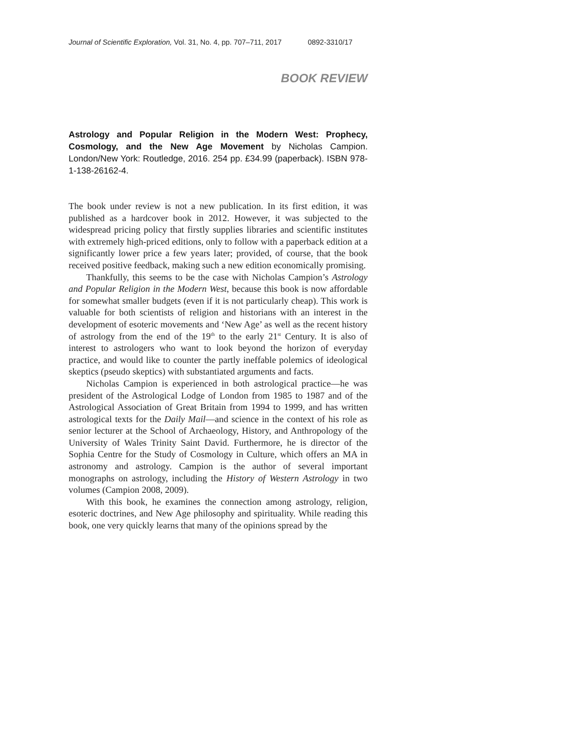Journal of Scientific Exploration, Vol. 31, No. 4, pp. 707–711, 2017 0892-3310/17
BOOK REVIEW
Astrology and Popular Religion in the Modern West: Prophecy, Cosmology, and the New Age Movement by Nicholas Campion. London/New York: Routledge, 2016. 254 pp. £34.99 (paperback). ISBN 978-1-138-26162-4.
The book under review is not a new publication. In its first edition, it was published as a hardcover book in 2012. However, it was subjected to the widespread pricing policy that firstly supplies libraries and scientific institutes with extremely high-priced editions, only to follow with a paperback edition at a significantly lower price a few years later; provided, of course, that the book received positive feedback, making such a new edition economically promising.
Thankfully, this seems to be the case with Nicholas Campion’s Astrology and Popular Religion in the Modern West, because this book is now affordable for somewhat smaller budgets (even if it is not particularly cheap). This work is valuable for both scientists of religion and historians with an interest in the development of esoteric movements and ‘New Age’ as well as the recent history of astrology from the end of the 19<sup>th</sup> to the early 21<sup>st</sup> Century. It is also of interest to astrologers who want to look beyond the horizon of everyday practice, and would like to counter the partly ineffable polemics of ideological skeptics (pseudo skeptics) with substantiated arguments and facts.
Nicholas Campion is experienced in both astrological practice—he was president of the Astrological Lodge of London from 1985 to 1987 and of the Astrological Association of Great Britain from 1994 to 1999, and has written astrological texts for the Daily Mail—and science in the context of his role as senior lecturer at the School of Archaeology, History, and Anthropology of the University of Wales Trinity Saint David. Furthermore, he is director of the Sophia Centre for the Study of Cosmology in Culture, which offers an MA in astronomy and astrology. Campion is the author of several important monographs on astrology, including the History of Western Astrology in two volumes (Campion 2008, 2009).
With this book, he examines the connection among astrology, religion, esoteric doctrines, and New Age philosophy and spirituality. While reading this book, one very quickly learns that many of the opinions spread by the